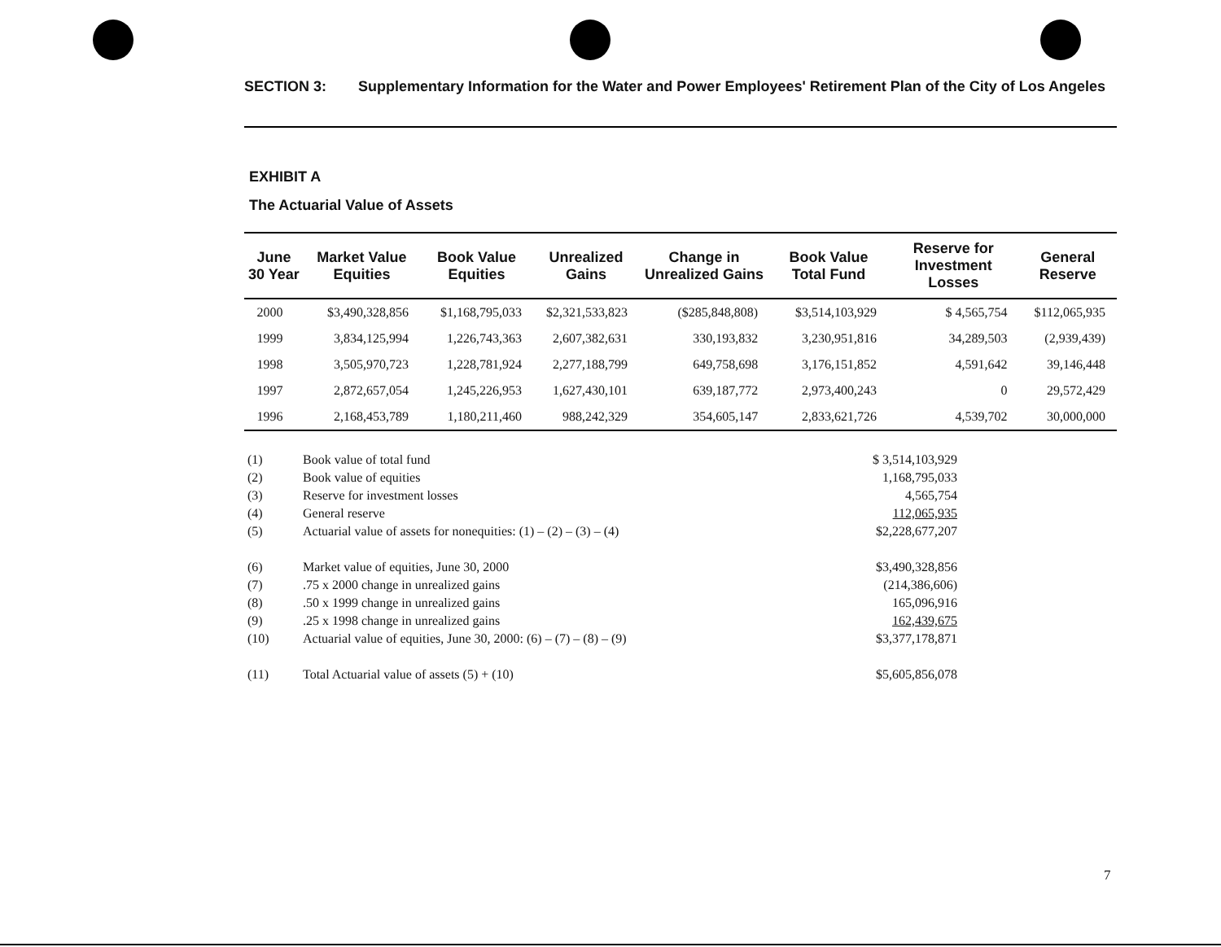SECTION 3: Supplementary Information for the Water and Power Employees' Retirement Plan of the City of Los Angeles
EXHIBIT A
The Actuarial Value of Assets
| June 30 Year | Market Value Equities | Book Value Equities | Unrealized Gains | Change in Unrealized Gains | Book Value Total Fund | Reserve for Investment Losses | General Reserve |
| --- | --- | --- | --- | --- | --- | --- | --- |
| 2000 | $3,490,328,856 | $1,168,795,033 | $2,321,533,823 | ($285,848,808) | $3,514,103,929 | $ 4,565,754 | $112,065,935 |
| 1999 | 3,834,125,994 | 1,226,743,363 | 2,607,382,631 | 330,193,832 | 3,230,951,816 | 34,289,503 | (2,939,439) |
| 1998 | 3,505,970,723 | 1,228,781,924 | 2,277,188,799 | 649,758,698 | 3,176,151,852 | 4,591,642 | 39,146,448 |
| 1997 | 2,872,657,054 | 1,245,226,953 | 1,627,430,101 | 639,187,772 | 2,973,400,243 | 0 | 29,572,429 |
| 1996 | 2,168,453,789 | 1,180,211,460 | 988,242,329 | 354,605,147 | 2,833,621,726 | 4,539,702 | 30,000,000 |
| (1) | Book value of total fund | $ 3,514,103,929 |
| (2) | Book value of equities | 1,168,795,033 |
| (3) | Reserve for investment losses | 4,565,754 |
| (4) | General reserve | 112,065,935 |
| (5) | Actuarial value of assets for nonequities: (1) – (2) – (3) – (4) | $2,228,677,207 |
| (6) | Market value of equities, June 30, 2000 | $3,490,328,856 |
| (7) | .75 x 2000 change in unrealized gains | (214,386,606) |
| (8) | .50 x 1999 change in unrealized gains | 165,096,916 |
| (9) | .25 x 1998 change in unrealized gains | 162,439,675 |
| (10) | Actuarial value of equities, June 30, 2000: (6) – (7) – (8) – (9) | $3,377,178,871 |
| (11) | Total Actuarial value of assets (5) + (10) | $5,605,856,078 |
7